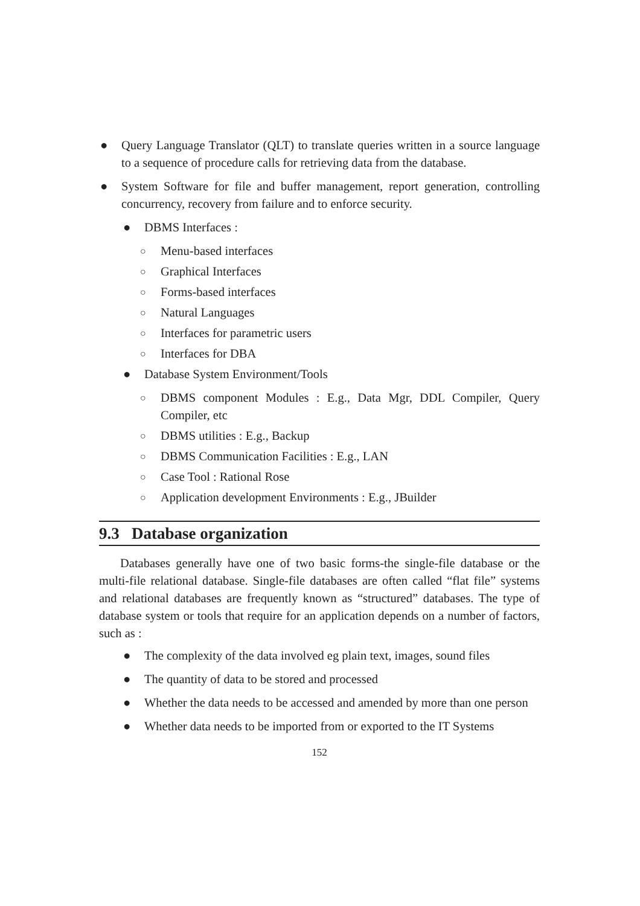● Query Language Translator (QLT) to translate queries written in a source language to a sequence of procedure calls for retrieving data from the database.
● System Software for file and buffer management, report generation, controlling concurrency, recovery from failure and to enforce security.
● DBMS Interfaces :
○ Menu-based interfaces
○ Graphical Interfaces
○ Forms-based interfaces
○ Natural Languages
○ Interfaces for parametric users
○ Interfaces for DBA
● Database System Environment/Tools
○ DBMS component Modules : E.g., Data Mgr, DDL Compiler, Query Compiler, etc
○ DBMS utilities : E.g., Backup
○ DBMS Communication Facilities : E.g., LAN
○ Case Tool : Rational Rose
○ Application development Environments : E.g., JBuilder
9.3 Database organization
Databases generally have one of two basic forms-the single-file database or the multi-file relational database. Single-file databases are often called “flat file” systems and relational databases are frequently known as “structured” databases. The type of database system or tools that require for an application depends on a number of factors, such as :
● The complexity of the data involved eg plain text, images, sound files
● The quantity of data to be stored and processed
● Whether the data needs to be accessed and amended by more than one person
● Whether data needs to be imported from or exported to the IT Systems
152